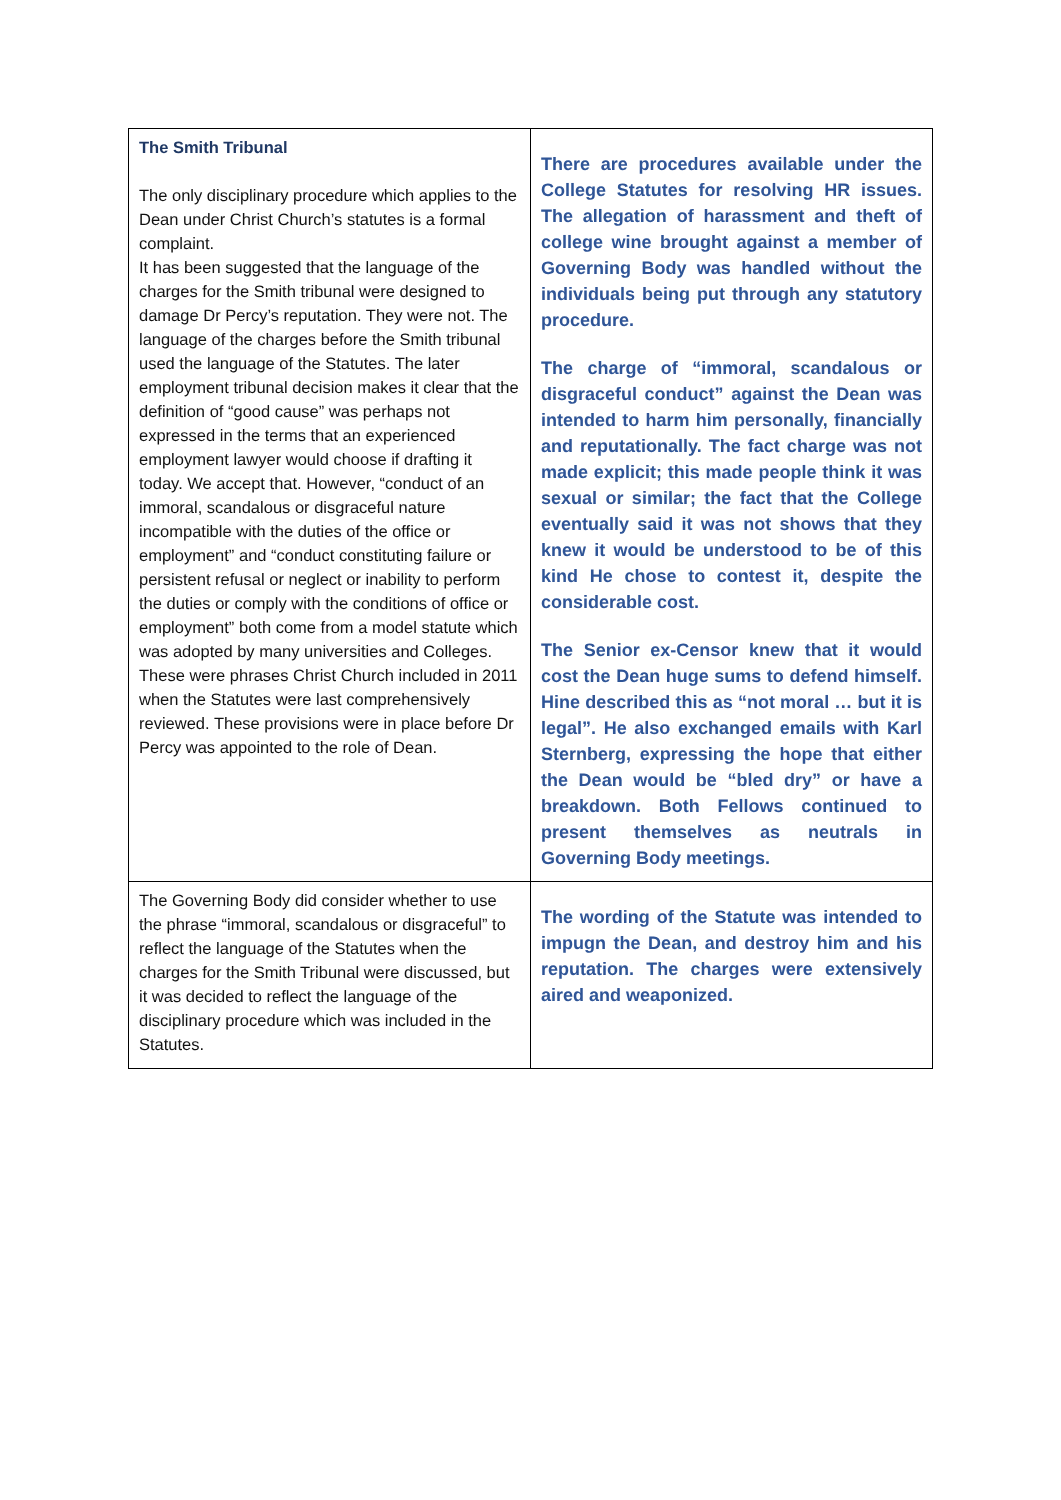| The Smith Tribunal The only disciplinary procedure which applies to the Dean under Christ Church’s statutes is a formal complaint. It has been suggested that the language of the charges for the Smith tribunal were designed to damage Dr Percy’s reputation. They were not. The language of the charges before the Smith tribunal used the language of the Statutes. The later employment tribunal decision makes it clear that the definition of “good cause” was perhaps not expressed in the terms that an experienced employment lawyer would choose if drafting it today. We accept that. However, “conduct of an immoral, scandalous or disgraceful nature incompatible with the duties of the office or employment” and “conduct constituting failure or persistent refusal or neglect or inability to perform the duties or comply with the conditions of office or employment” both come from a model statute which was adopted by many universities and Colleges. These were phrases Christ Church included in 2011 when the Statutes were last comprehensively reviewed. These provisions were in place before Dr Percy was appointed to the role of Dean. | There are procedures available under the College Statutes for resolving HR issues. The allegation of harassment and theft of college wine brought against a member of Governing Body was handled without the individuals being put through any statutory procedure. The charge of “immoral, scandalous or disgraceful conduct” against the Dean was intended to harm him personally, financially and reputationally. The fact charge was not made explicit; this made people think it was sexual or similar; the fact that the College eventually said it was not shows that they knew it would be understood to be of this kind He chose to contest it, despite the considerable cost. The Senior ex-Censor knew that it would cost the Dean huge sums to defend himself. Hine described this as “not moral … but it is legal”. He also exchanged emails with Karl Sternberg, expressing the hope that either the Dean would be “bled dry” or have a breakdown. Both Fellows continued to present themselves as neutrals in Governing Body meetings. |
| The Governing Body did consider whether to use the phrase “immoral, scandalous or disgraceful” to reflect the language of the Statutes when the charges for the Smith Tribunal were discussed, but it was decided to reflect the language of the disciplinary procedure which was included in the Statutes. | The wording of the Statute was intended to impugn the Dean, and destroy him and his reputation. The charges were extensively aired and weaponized. |